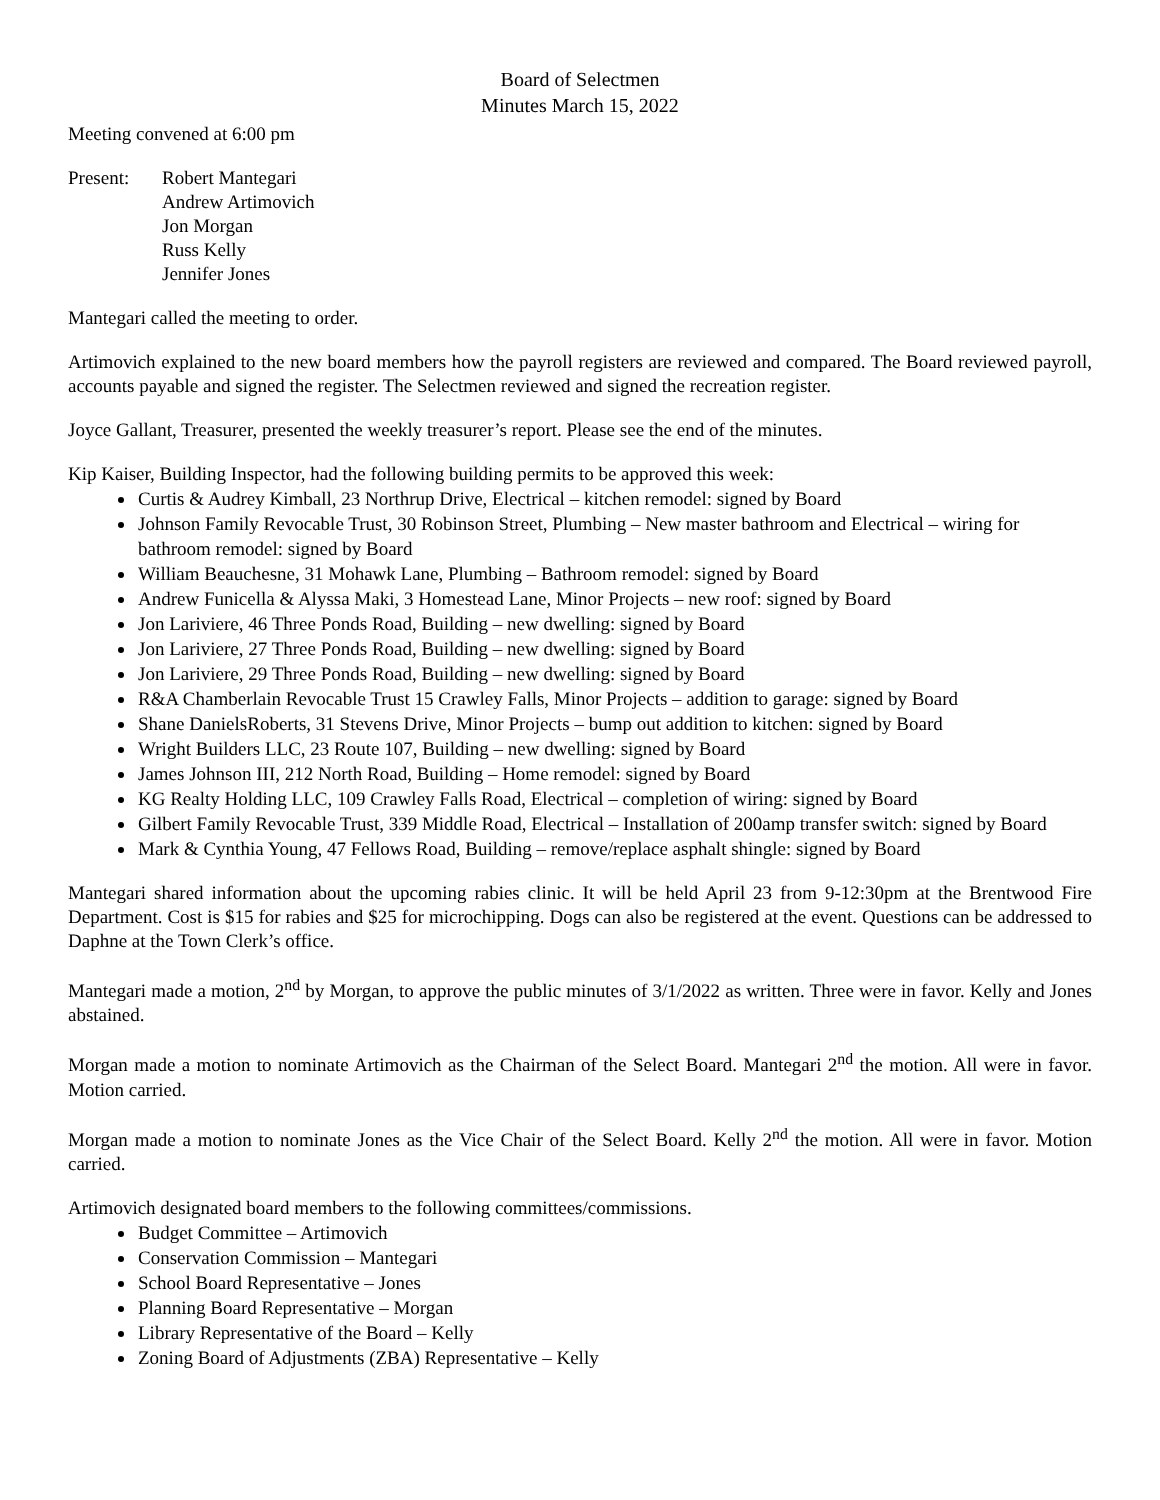Board of Selectmen
Minutes March 15, 2022
Meeting convened at 6:00 pm
Present: Robert Mantegari
Andrew Artimovich
Jon Morgan
Russ Kelly
Jennifer Jones
Mantegari called the meeting to order.
Artimovich explained to the new board members how the payroll registers are reviewed and compared. The Board reviewed payroll, accounts payable and signed the register. The Selectmen reviewed and signed the recreation register.
Joyce Gallant, Treasurer, presented the weekly treasurer’s report. Please see the end of the minutes.
Kip Kaiser, Building Inspector, had the following building permits to be approved this week:
Curtis & Audrey Kimball, 23 Northrup Drive, Electrical – kitchen remodel: signed by Board
Johnson Family Revocable Trust, 30 Robinson Street, Plumbing – New master bathroom and Electrical – wiring for bathroom remodel: signed by Board
William Beauchesne, 31 Mohawk Lane, Plumbing – Bathroom remodel: signed by Board
Andrew Funicella & Alyssa Maki, 3 Homestead Lane, Minor Projects – new roof: signed by Board
Jon Lariviere, 46 Three Ponds Road, Building – new dwelling: signed by Board
Jon Lariviere, 27 Three Ponds Road, Building – new dwelling: signed by Board
Jon Lariviere, 29 Three Ponds Road, Building – new dwelling: signed by Board
R&A Chamberlain Revocable Trust 15 Crawley Falls, Minor Projects – addition to garage: signed by Board
Shane DanielsRoberts, 31 Stevens Drive, Minor Projects – bump out addition to kitchen: signed by Board
Wright Builders LLC, 23 Route 107, Building – new dwelling: signed by Board
James Johnson III, 212 North Road, Building – Home remodel: signed by Board
KG Realty Holding LLC, 109 Crawley Falls Road, Electrical – completion of wiring: signed by Board
Gilbert Family Revocable Trust, 339 Middle Road, Electrical – Installation of 200amp transfer switch: signed by Board
Mark & Cynthia Young, 47 Fellows Road, Building – remove/replace asphalt shingle: signed by Board
Mantegari shared information about the upcoming rabies clinic. It will be held April 23 from 9-12:30pm at the Brentwood Fire Department. Cost is $15 for rabies and $25 for microchipping. Dogs can also be registered at the event. Questions can be addressed to Daphne at the Town Clerk’s office.
Mantegari made a motion, 2<sup>nd</sup> by Morgan, to approve the public minutes of 3/1/2022 as written. Three were in favor. Kelly and Jones abstained.
Morgan made a motion to nominate Artimovich as the Chairman of the Select Board. Mantegari 2<sup>nd</sup> the motion. All were in favor. Motion carried.
Morgan made a motion to nominate Jones as the Vice Chair of the Select Board. Kelly 2<sup>nd</sup> the motion. All were in favor. Motion carried.
Artimovich designated board members to the following committees/commissions.
Budget Committee – Artimovich
Conservation Commission – Mantegari
School Board Representative – Jones
Planning Board Representative – Morgan
Library Representative of the Board – Kelly
Zoning Board of Adjustments (ZBA) Representative – Kelly